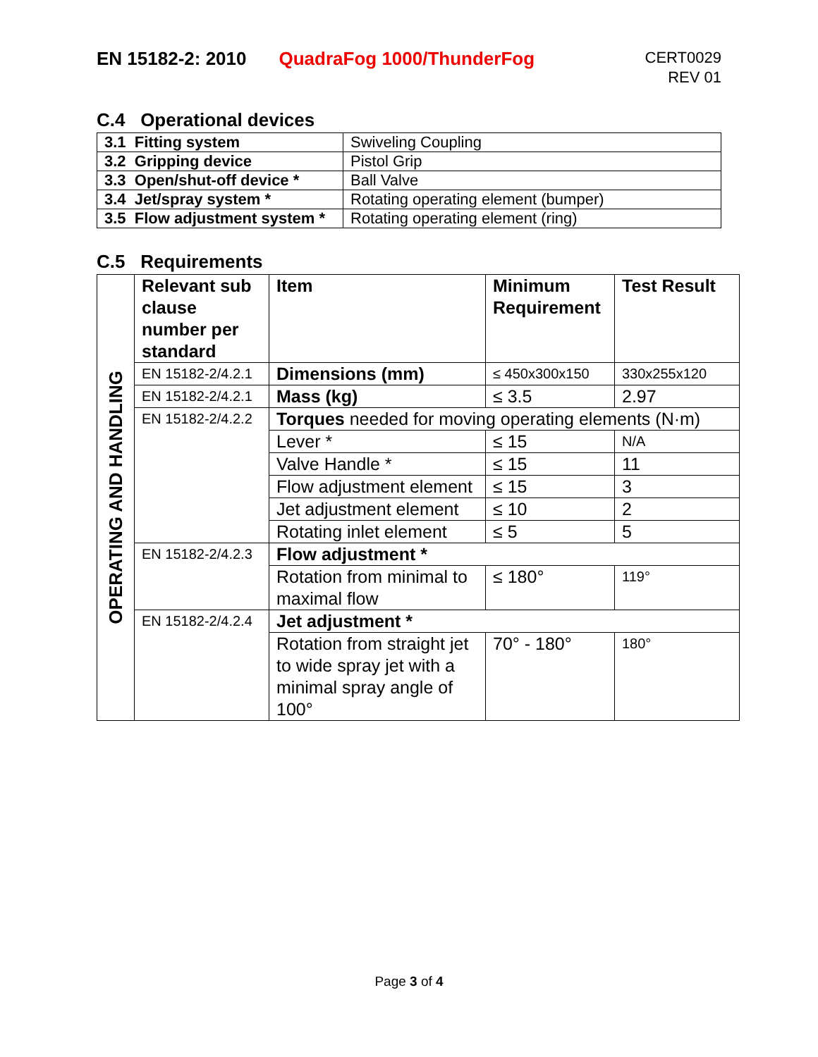EN 15182-2: 2010 QuadraFog 1000/ThunderFog CERT0029
REV 01
C.4 Operational devices
| 3.1 Fitting system | Swiveling Coupling |
| 3.2 Gripping device | Pistol Grip |
| 3.3 Open/shut-off device * | Ball Valve |
| 3.4 Jet/spray system * | Rotating operating element (bumper) |
| 3.5 Flow adjustment system * | Rotating operating element (ring) |
C.5 Requirements
| OPERATING AND HANDLING | Relevant sub clause number per standard | Item | Minimum Requirement | Test Result |
| | EN 15182-2/4.2.1 | Dimensions (mm) | ≤ 450x300x150 | 330x255x120 |
| | EN 15182-2/4.2.1 | Mass (kg) | ≤ 3.5 | 2.97 |
| | EN 15182-2/4.2.2 | Torques needed for moving operating elements (N·m) | | |
| | | Lever * | ≤ 15 | N/A |
| | | Valve Handle * | ≤ 15 | 11 |
| | | Flow adjustment element | ≤ 15 | 3 |
| | | Jet adjustment element | ≤ 10 | 2 |
| | | Rotating inlet element | ≤ 5 | 5 |
| | EN 15182-2/4.2.3 | Flow adjustment * | | |
| | | Rotation from minimal to maximal flow | ≤ 180° | 119° |
| | EN 15182-2/4.2.4 | Jet adjustment * | | |
| | | Rotation from straight jet to wide spray jet with a minimal spray angle of 100° | 70° - 180° | 180° |
Page 3 of 4